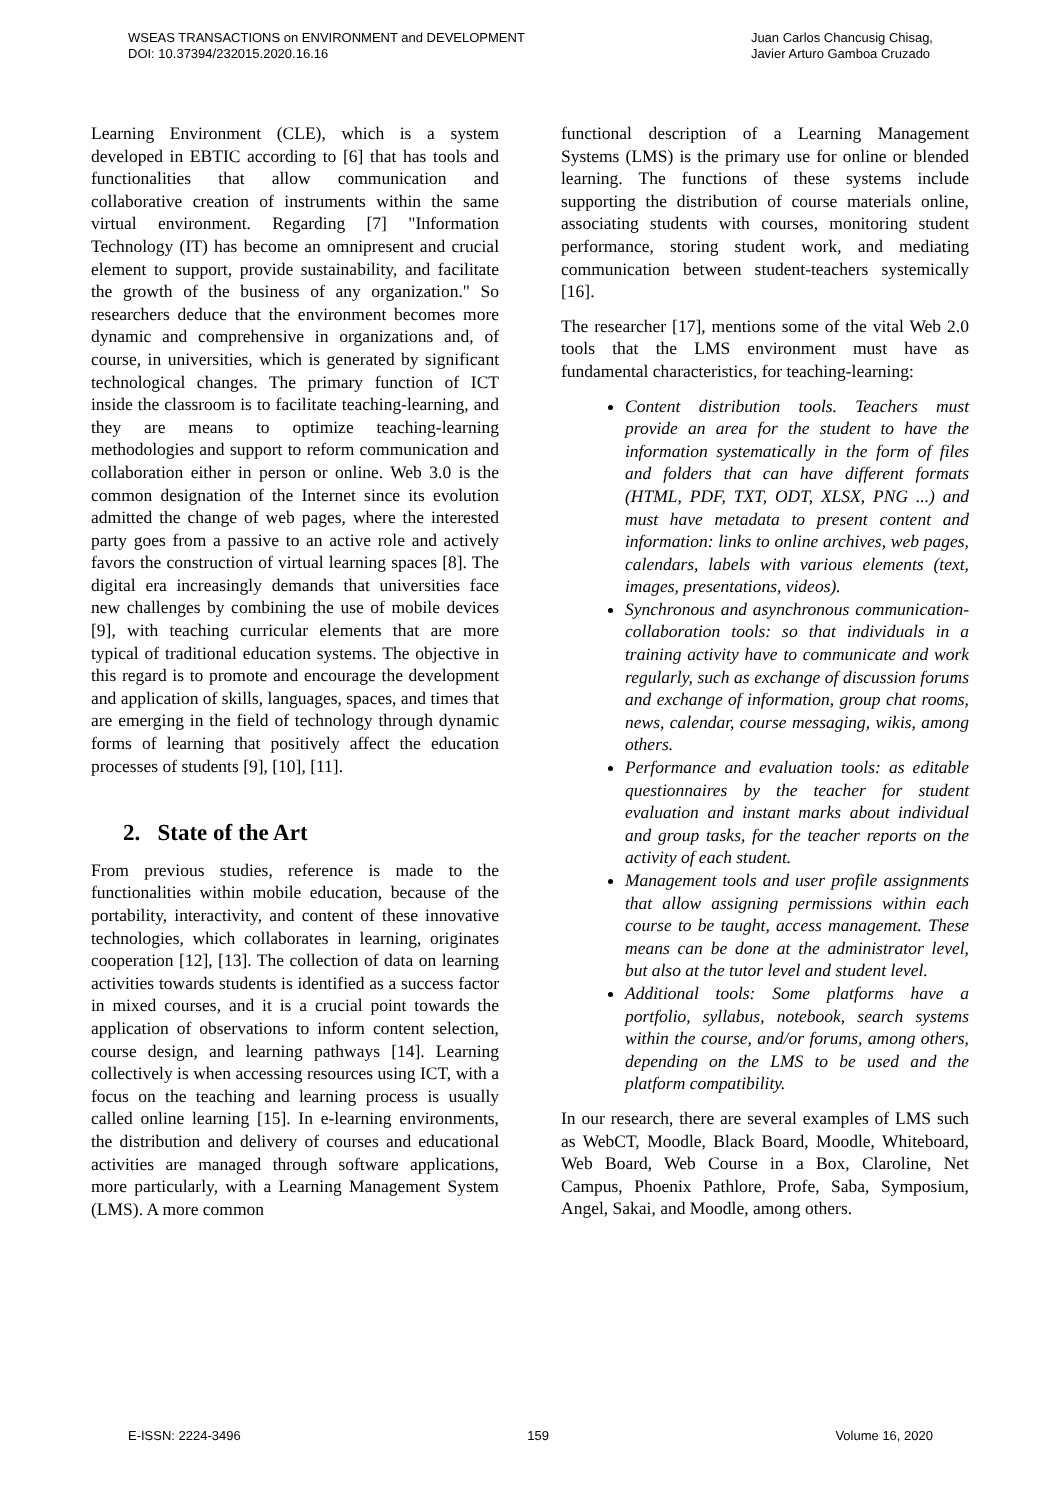WSEAS TRANSACTIONS on ENVIRONMENT and DEVELOPMENT
DOI: 10.37394/232015.2020.16.16
Juan Carlos Chancusig Chisag,
Javier Arturo Gamboa Cruzado
Learning Environment (CLE), which is a system developed in EBTIC according to [6] that has tools and functionalities that allow communication and collaborative creation of instruments within the same virtual environment. Regarding [7] "Information Technology (IT) has become an omnipresent and crucial element to support, provide sustainability, and facilitate the growth of the business of any organization." So researchers deduce that the environment becomes more dynamic and comprehensive in organizations and, of course, in universities, which is generated by significant technological changes. The primary function of ICT inside the classroom is to facilitate teaching-learning, and they are means to optimize teaching-learning methodologies and support to reform communication and collaboration either in person or online. Web 3.0 is the common designation of the Internet since its evolution admitted the change of web pages, where the interested party goes from a passive to an active role and actively favors the construction of virtual learning spaces [8]. The digital era increasingly demands that universities face new challenges by combining the use of mobile devices [9], with teaching curricular elements that are more typical of traditional education systems. The objective in this regard is to promote and encourage the development and application of skills, languages, spaces, and times that are emerging in the field of technology through dynamic forms of learning that positively affect the education processes of students [9], [10], [11].
2. State of the Art
From previous studies, reference is made to the functionalities within mobile education, because of the portability, interactivity, and content of these innovative technologies, which collaborates in learning, originates cooperation [12], [13]. The collection of data on learning activities towards students is identified as a success factor in mixed courses, and it is a crucial point towards the application of observations to inform content selection, course design, and learning pathways [14]. Learning collectively is when accessing resources using ICT, with a focus on the teaching and learning process is usually called online learning [15]. In e-learning environments, the distribution and delivery of courses and educational activities are managed through software applications, more particularly, with a Learning Management System (LMS). A more common
functional description of a Learning Management Systems (LMS) is the primary use for online or blended learning. The functions of these systems include supporting the distribution of course materials online, associating students with courses, monitoring student performance, storing student work, and mediating communication between student-teachers systemically [16].
The researcher [17], mentions some of the vital Web 2.0 tools that the LMS environment must have as fundamental characteristics, for teaching-learning:
Content distribution tools. Teachers must provide an area for the student to have the information systematically in the form of files and folders that can have different formats (HTML, PDF, TXT, ODT, XLSX, PNG ...) and must have metadata to present content and information: links to online archives, web pages, calendars, labels with various elements (text, images, presentations, videos).
Synchronous and asynchronous communication-collaboration tools: so that individuals in a training activity have to communicate and work regularly, such as exchange of discussion forums and exchange of information, group chat rooms, news, calendar, course messaging, wikis, among others.
Performance and evaluation tools: as editable questionnaires by the teacher for student evaluation and instant marks about individual and group tasks, for the teacher reports on the activity of each student.
Management tools and user profile assignments that allow assigning permissions within each course to be taught, access management. These means can be done at the administrator level, but also at the tutor level and student level.
Additional tools: Some platforms have a portfolio, syllabus, notebook, search systems within the course, and/or forums, among others, depending on the LMS to be used and the platform compatibility.
In our research, there are several examples of LMS such as WebCT, Moodle, Black Board, Moodle, Whiteboard, Web Board, Web Course in a Box, Claroline, Net Campus, Phoenix Pathlore, Profe, Saba, Symposium, Angel, Sakai, and Moodle, among others.
E-ISSN: 2224-3496 159 Volume 16, 2020